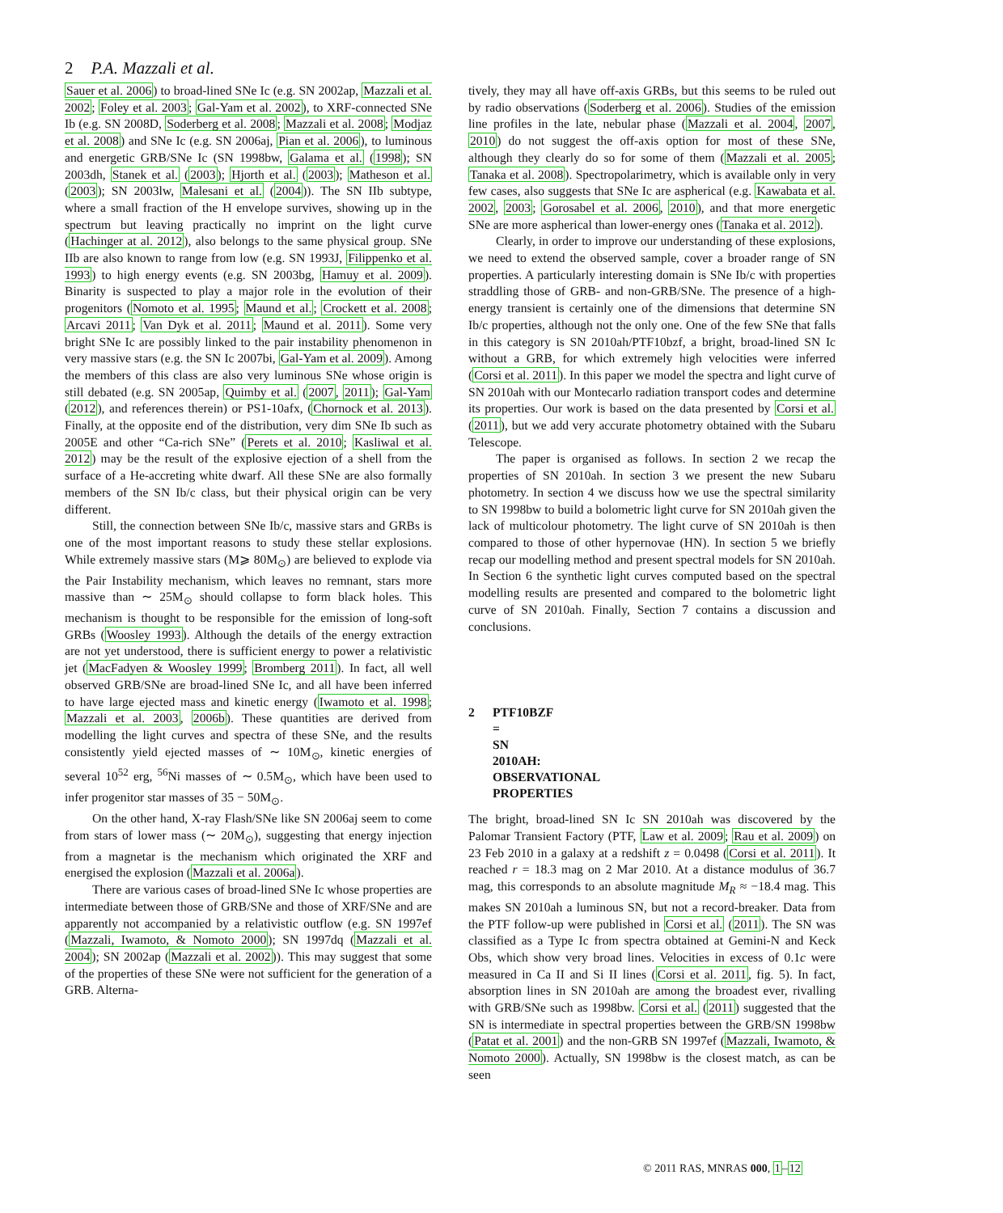2 P.A. Mazzali et al.
Sauer et al. 2006) to broad-lined SNe Ic (e.g. SN 2002ap, Mazzali et al. 2002; Foley et al. 2003; Gal-Yam et al. 2002), to XRF-connected SNe Ib (e.g. SN 2008D, Soderberg et al. 2008; Mazzali et al. 2008; Modjaz et al. 2008) and SNe Ic (e.g. SN 2006aj, Pian et al. 2006), to luminous and energetic GRB/SNe Ic (SN 1998bw, Galama et al. (1998); SN 2003dh, Stanek et al. (2003); Hjorth et al. (2003); Matheson et al. (2003); SN 2003lw, Malesani et al. (2004)). The SN IIb subtype, where a small fraction of the H envelope survives, showing up in the spectrum but leaving practically no imprint on the light curve (Hachinger at al. 2012), also belongs to the same physical group. SNe IIb are also known to range from low (e.g. SN 1993J, Filippenko et al. 1993) to high energy events (e.g. SN 2003bg, Hamuy et al. 2009). Binarity is suspected to play a major role in the evolution of their progenitors (Nomoto et al. 1995; Maund et al.; Crockett et al. 2008; Arcavi 2011; Van Dyk et al. 2011; Maund et al. 2011). Some very bright SNe Ic are possibly linked to the pair instability phenomenon in very massive stars (e.g. the SN Ic 2007bi, Gal-Yam et al. 2009). Among the members of this class are also very luminous SNe whose origin is still debated (e.g. SN 2005ap, Quimby et al. (2007, 2011); Gal-Yam (2012), and references therein) or PS1-10afx, (Chornock et al. 2013). Finally, at the opposite end of the distribution, very dim SNe Ib such as 2005E and other “Ca-rich SNe” (Perets et al. 2010; Kasliwal et al. 2012) may be the result of the explosive ejection of a shell from the surface of a He-accreting white dwarf. All these SNe are also formally members of the SN Ib/c class, but their physical origin can be very different.
Still, the connection between SNe Ib/c, massive stars and GRBs is one of the most important reasons to study these stellar explosions. While extremely massive stars (M⩾ 80M<sub>⊙</sub>) are believed to explode via the Pair Instability mechanism, which leaves no remnant, stars more massive than ∼ 25M<sub>⊙</sub> should collapse to form black holes. This mechanism is thought to be responsible for the emission of long-soft GRBs (Woosley 1993). Although the details of the energy extraction are not yet understood, there is sufficient energy to power a relativistic jet (MacFadyen & Woosley 1999; Bromberg 2011). In fact, all well observed GRB/SNe are broad-lined SNe Ic, and all have been inferred to have large ejected mass and kinetic energy (Iwamoto et al. 1998; Mazzali et al. 2003, 2006b). These quantities are derived from modelling the light curves and spectra of these SNe, and the results consistently yield ejected masses of ∼ 10M<sub>⊙</sub>, kinetic energies of several 10<sup>52</sup> erg, <sup>56</sup>Ni masses of ∼ 0.5M<sub>⊙</sub>, which have been used to infer progenitor star masses of 35 − 50M<sub>⊙</sub>.
On the other hand, X-ray Flash/SNe like SN 2006aj seem to come from stars of lower mass (∼ 20M<sub>⊙</sub>), suggesting that energy injection from a magnetar is the mechanism which originated the XRF and energised the explosion (Mazzali et al. 2006a).
There are various cases of broad-lined SNe Ic whose properties are intermediate between those of GRB/SNe and those of XRF/SNe and are apparently not accompanied by a relativistic outflow (e.g. SN 1997ef (Mazzali, Iwamoto, & Nomoto 2000); SN 1997dq (Mazzali et al. 2004); SN 2002ap (Mazzali et al. 2002)). This may suggest that some of the properties of these SNe were not sufficient for the generation of a GRB. Alterna-
tively, they may all have off-axis GRBs, but this seems to be ruled out by radio observations (Soderberg et al. 2006). Studies of the emission line profiles in the late, nebular phase (Mazzali et al. 2004, 2007, 2010) do not suggest the off-axis option for most of these SNe, although they clearly do so for some of them (Mazzali et al. 2005; Tanaka et al. 2008). Spectropolarimetry, which is available only in very few cases, also suggests that SNe Ic are aspherical (e.g. Kawabata et al. 2002, 2003; Gorosabel et al. 2006, 2010), and that more energetic SNe are more aspherical than lower-energy ones (Tanaka et al. 2012).
Clearly, in order to improve our understanding of these explosions, we need to extend the observed sample, cover a broader range of SN properties. A particularly interesting domain is SNe Ib/c with properties straddling those of GRB- and non-GRB/SNe. The presence of a high-energy transient is certainly one of the dimensions that determine SN Ib/c properties, although not the only one. One of the few SNe that falls in this category is SN 2010ah/PTF10bzf, a bright, broad-lined SN Ic without a GRB, for which extremely high velocities were inferred (Corsi et al. 2011). In this paper we model the spectra and light curve of SN 2010ah with our Montecarlo radiation transport codes and determine its properties. Our work is based on the data presented by Corsi et al. (2011), but we add very accurate photometry obtained with the Subaru Telescope.
The paper is organised as follows. In section 2 we recap the properties of SN 2010ah. In section 3 we present the new Subaru photometry. In section 4 we discuss how we use the spectral similarity to SN 1998bw to build a bolometric light curve for SN 2010ah given the lack of multicolour photometry. The light curve of SN 2010ah is then compared to those of other hypernovae (HN). In section 5 we briefly recap our modelling method and present spectral models for SN 2010ah. In Section 6 the synthetic light curves computed based on the spectral modelling results are presented and compared to the bolometric light curve of SN 2010ah. Finally, Section 7 contains a discussion and conclusions.
2 PTF10BZF = SN 2010AH: OBSERVATIONAL PROPERTIES
The bright, broad-lined SN Ic SN 2010ah was discovered by the Palomar Transient Factory (PTF, Law et al. 2009; Rau et al. 2009) on 23 Feb 2010 in a galaxy at a redshift z = 0.0498 (Corsi et al. 2011). It reached r = 18.3 mag on 2 Mar 2010. At a distance modulus of 36.7 mag, this corresponds to an absolute magnitude M<sub>R</sub> ≈ −18.4 mag. This makes SN 2010ah a luminous SN, but not a record-breaker. Data from the PTF follow-up were published in Corsi et al. (2011). The SN was classified as a Type Ic from spectra obtained at Gemini-N and Keck Obs, which show very broad lines. Velocities in excess of 0.1c were measured in Ca II and Si II lines (Corsi et al. 2011, fig. 5). In fact, absorption lines in SN 2010ah are among the broadest ever, rivalling with GRB/SNe such as 1998bw. Corsi et al. (2011) suggested that the SN is intermediate in spectral properties between the GRB/SN 1998bw (Patat et al. 2001) and the non-GRB SN 1997ef (Mazzali, Iwamoto, & Nomoto 2000). Actually, SN 1998bw is the closest match, as can be seen
© 2011 RAS, MNRAS 000, 1–12